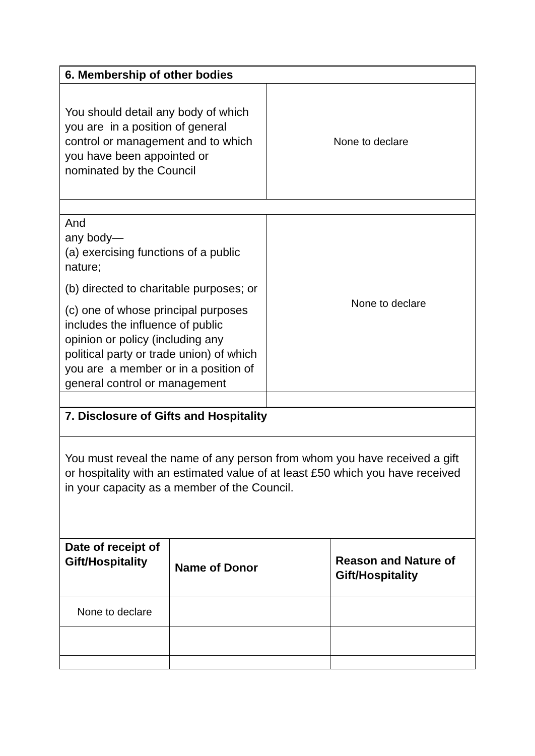| 6. Membership of other bodies | |
| You should detail any body of which you are in a position of general control or management and to which you have been appointed or nominated by the Council | None to declare |
| And any body— (a) exercising functions of a public nature; (b) directed to charitable purposes; or (c) one of whose principal purposes includes the influence of public opinion or policy (including any political party or trade union) of which you are a member or in a position of general control or management | None to declare |
| 7. Disclosure of Gifts and Hospitality | | |
| You must reveal the name of any person from whom you have received a gift or hospitality with an estimated value of at least £50 which you have received in your capacity as a member of the Council. | | |
| Date of receipt of Gift/Hospitality | Name of Donor | Reason and Nature of Gift/Hospitality |
| None to declare | | |